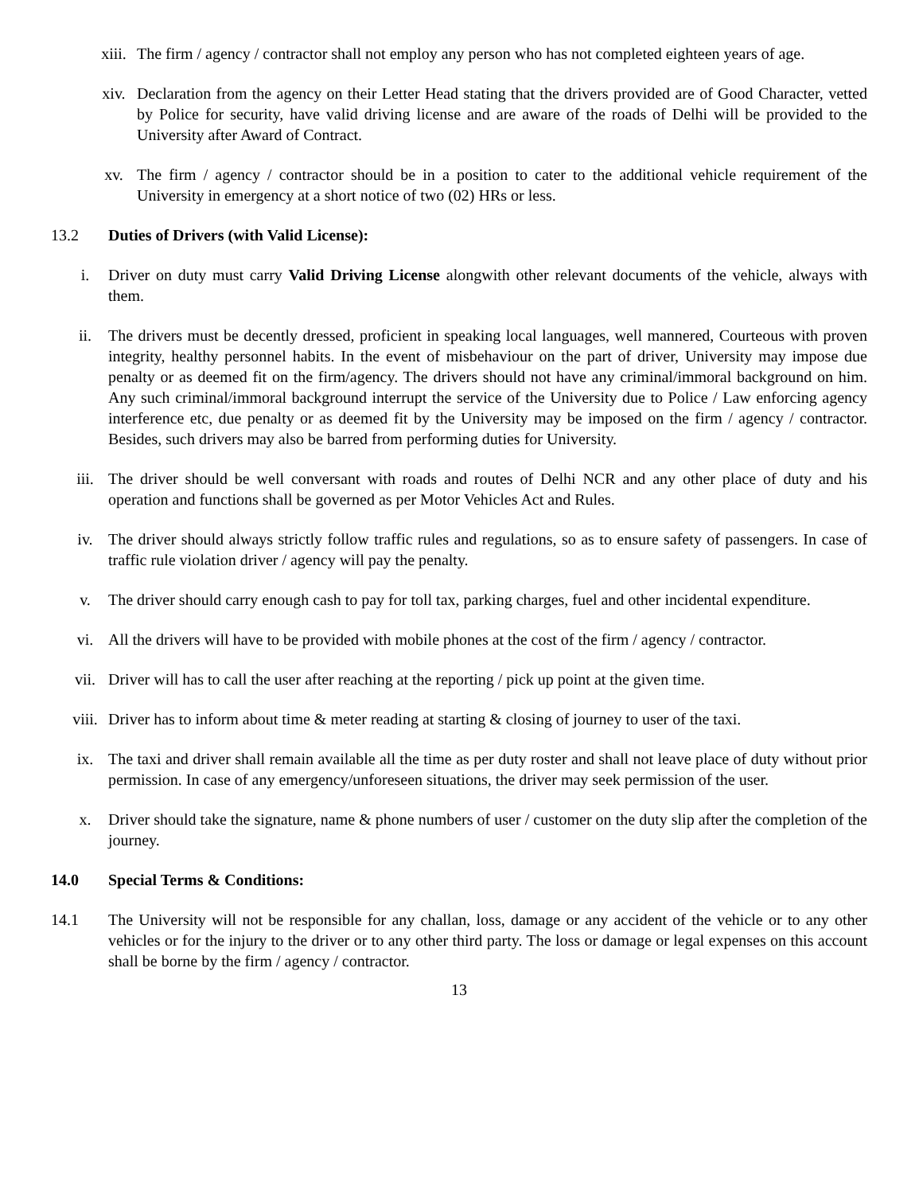xiii. The firm / agency / contractor shall not employ any person who has not completed eighteen years of age.
xiv. Declaration from the agency on their Letter Head stating that the drivers provided are of Good Character, vetted by Police for security, have valid driving license and are aware of the roads of Delhi will be provided to the University after Award of Contract.
xv. The firm / agency / contractor should be in a position to cater to the additional vehicle requirement of the University in emergency at a short notice of two (02) HRs or less.
13.2 Duties of Drivers (with Valid License):
i. Driver on duty must carry Valid Driving License alongwith other relevant documents of the vehicle, always with them.
ii. The drivers must be decently dressed, proficient in speaking local languages, well mannered, Courteous with proven integrity, healthy personnel habits. In the event of misbehaviour on the part of driver, University may impose due penalty or as deemed fit on the firm/agency. The drivers should not have any criminal/immoral background on him. Any such criminal/immoral background interrupt the service of the University due to Police / Law enforcing agency interference etc, due penalty or as deemed fit by the University may be imposed on the firm / agency / contractor. Besides, such drivers may also be barred from performing duties for University.
iii. The driver should be well conversant with roads and routes of Delhi NCR and any other place of duty and his operation and functions shall be governed as per Motor Vehicles Act and Rules.
iv. The driver should always strictly follow traffic rules and regulations, so as to ensure safety of passengers. In case of traffic rule violation driver / agency will pay the penalty.
v. The driver should carry enough cash to pay for toll tax, parking charges, fuel and other incidental expenditure.
vi. All the drivers will have to be provided with mobile phones at the cost of the firm / agency / contractor.
vii. Driver will has to call the user after reaching at the reporting / pick up point at the given time.
viii. Driver has to inform about time & meter reading at starting & closing of journey to user of the taxi.
ix. The taxi and driver shall remain available all the time as per duty roster and shall not leave place of duty without prior permission. In case of any emergency/unforeseen situations, the driver may seek permission of the user.
x. Driver should take the signature, name & phone numbers of user / customer on the duty slip after the completion of the journey.
14.0 Special Terms & Conditions:
14.1 The University will not be responsible for any challan, loss, damage or any accident of the vehicle or to any other vehicles or for the injury to the driver or to any other third party. The loss or damage or legal expenses on this account shall be borne by the firm / agency / contractor.
13